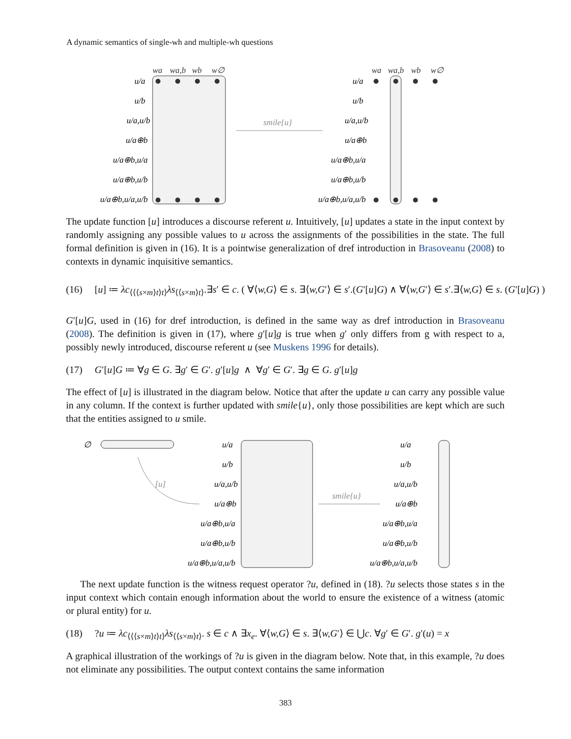A dynamic semantics of single-wh and multiple-wh questions
wa
wa,b
wb
w∅
u/a
u/b
u/a,u/b
u/a⊕b
u/a⊕b,u/a
u/a⊕b,u/b
u/a⊕b,u/a,u/b
smile{u}
wa
wa,b
wb
w∅
u/a
u/b
u/a,u/b
u/a⊕b
u/a⊕b,u/a
u/a⊕b,u/b
u/a⊕b,u/a,u/b
The update function [u] introduces a discourse referent u. Intuitively, [u] updates a state in the input context by randomly assigning any possible values to u across the assignments of the possibilities in the state. The full formal definition is given in (16). It is a pointwise generalization of dref introduction in Brasoveanu (2008) to contexts in dynamic inquisitive semantics.
(16) [u] ≔ λc<sub>⟨⟨⟨s×m⟩t⟩t⟩</sub>λs<sub>⟨⟨s×m⟩t⟩</sub>.∃s′ ∈ c. ( ∀⟨w,G⟩ ∈ s. ∃⟨w,G′⟩ ∈ s′.(G′[u]G) ∧ ∀⟨w,G′⟩ ∈ s′.∃⟨w,G⟩ ∈ s. (G′[u]G) )
G′[u]G, used in (16) for dref introduction, is defined in the same way as dref introduction in Brasoveanu (2008). The definition is given in (17), where g′[u]g is true when g′ only differs from g with respect to a, possibly newly introduced, discourse referent u (see Muskens 1996 for details).
(17) G′[u]G ≔ ∀g ∈ G. ∃g′ ∈ G′. g′[u]g ∧ ∀g′ ∈ G′. ∃g ∈ G. g′[u]g
The effect of [u] is illustrated in the diagram below. Notice that after the update u can carry any possible value in any column. If the context is further updated with smile{u}, only those possibilities are kept which are such that the entities assigned to u smile.
∅
[u]
u/a
u/b
u/a,u/b
u/a⊕b
u/a⊕b,u/a
u/a⊕b,u/b
u/a⊕b,u/a,u/b
smile{u}
u/a
u/b
u/a,u/b
u/a⊕b
u/a⊕b,u/a
u/a⊕b,u/b
u/a⊕b,u/a,u/b
The next update function is the witness request operator ?u, defined in (18). ?u selects those states s in the input context which contain enough information about the world to ensure the existence of a witness (atomic or plural entity) for u.
(18) ?u ≔ λc<sub>⟨⟨⟨s×m⟩t⟩t⟩</sub>λs<sub>⟨⟨s×m⟩t⟩</sub>. s ∈ c ∧ ∃x<sub>e</sub>. ∀⟨w,G⟩ ∈ s. ∃⟨w,G′⟩ ∈ ⋃c. ∀g′ ∈ G′. g′(u) = x
A graphical illustration of the workings of ?u is given in the diagram below. Note that, in this example, ?u does not eliminate any possibilities. The output context contains the same information
383